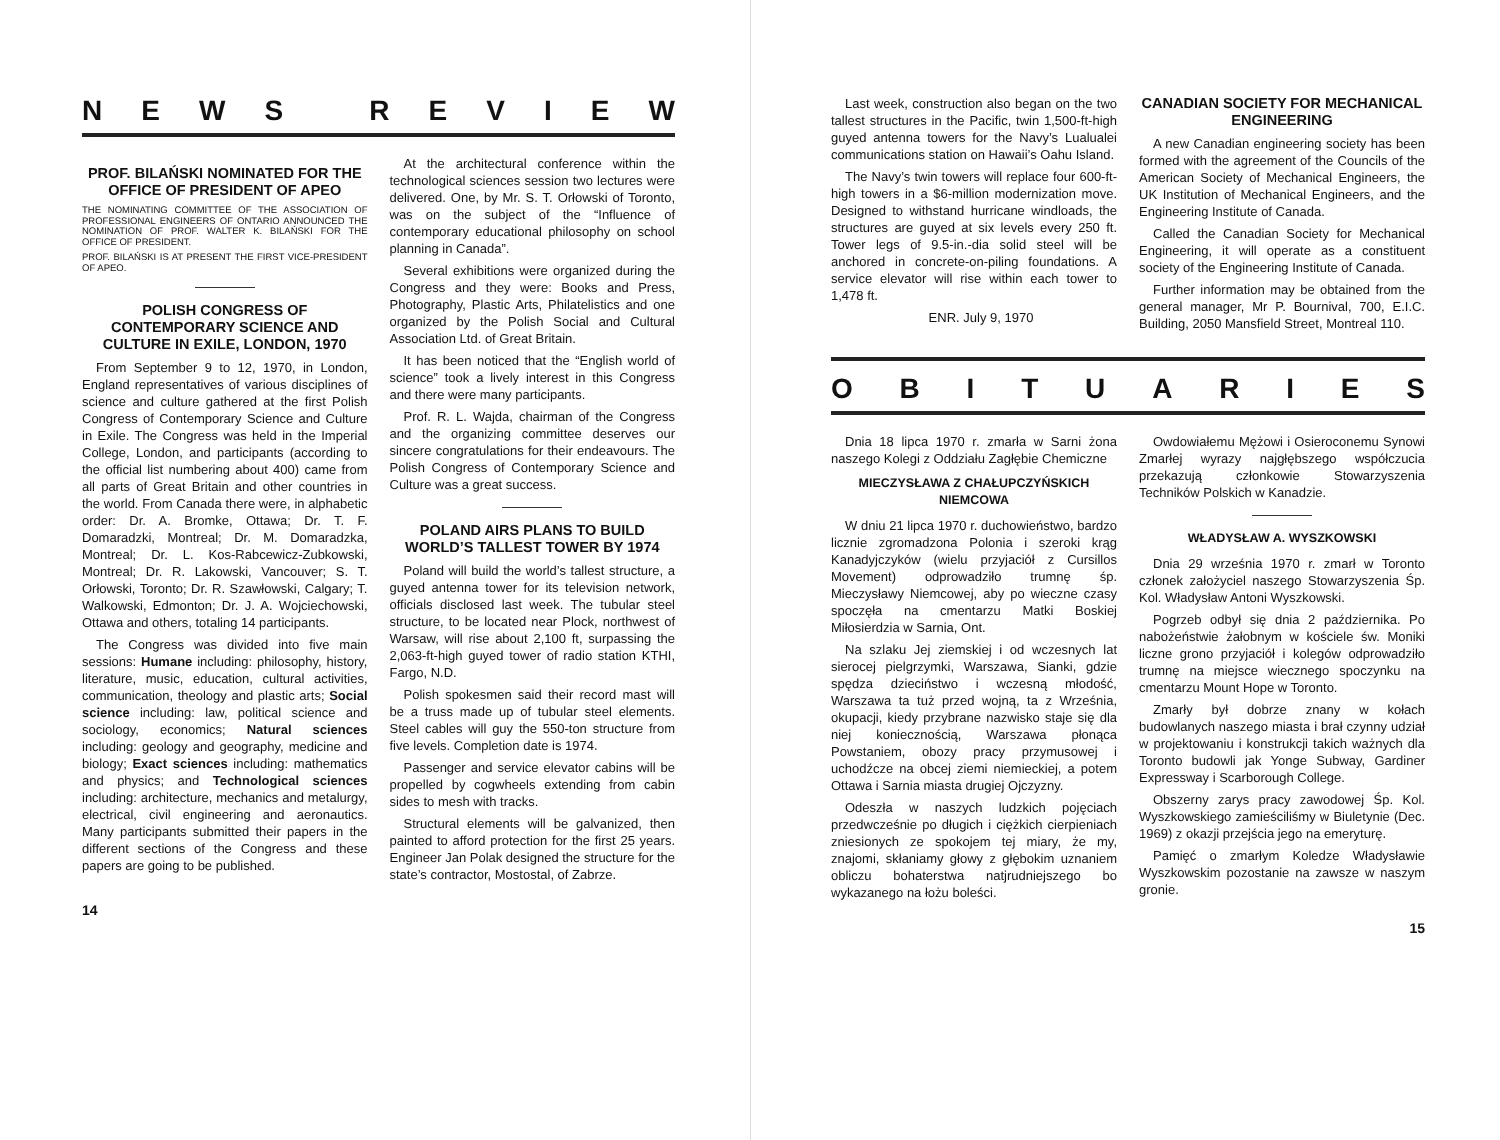NEWS REVIEW
PROF. BILAŃSKI NOMINATED FOR THE OFFICE OF PRESIDENT OF APEO
THE NOMINATING COMMITTEE OF THE ASSOCIATION OF PROFESSIONAL ENGINEERS OF ONTARIO ANNOUNCED THE NOMINATION OF PROF. WALTER K. BILAŃSKI FOR THE OFFICE OF PRESIDENT.
PROF. BILAŃSKI IS AT PRESENT THE FIRST VICE-PRESIDENT OF APEO.
POLISH CONGRESS OF CONTEMPORARY SCIENCE AND CULTURE IN EXILE, LONDON, 1970
From September 9 to 12, 1970, in London, England representatives of various disciplines of science and culture gathered at the first Polish Congress of Contemporary Science and Culture in Exile. The Congress was held in the Imperial College, London, and participants (according to the official list numbering about 400) came from all parts of Great Britain and other countries in the world. From Canada there were, in alphabetic order: Dr. A. Bromke, Ottawa; Dr. T. F. Domaradzki, Montreal; Dr. M. Domaradzka, Montreal; Dr. L. Kos-Rabcewicz-Zubkowski, Montreal; Dr. R. Lakowski, Vancouver; S. T. Orłowski, Toronto; Dr. R. Szawłowski, Calgary; T. Walkowski, Edmonton; Dr. J. A. Wojciechowski, Ottawa and others, totaling 14 participants.
The Congress was divided into five main sessions: Humane including: philosophy, history, literature, music, education, cultural activities, communication, theology and plastic arts; Social science including: law, political science and sociology, economics; Natural sciences including: geology and geography, medicine and biology; Exact sciences including: mathematics and physics; and Technological sciences including: architecture, mechanics and metalurgy, electrical, civil engineering and aeronautics. Many participants submitted their papers in the different sections of the Congress and these papers are going to be published.
At the architectural conference within the technological sciences session two lectures were delivered. One, by Mr. S. T. Orłowski of Toronto, was on the subject of the “Influence of contemporary educational philosophy on school planning in Canada”.
Several exhibitions were organized during the Congress and they were: Books and Press, Photography, Plastic Arts, Philatelistics and one organized by the Polish Social and Cultural Association Ltd. of Great Britain.
It has been noticed that the “English world of science” took a lively interest in this Congress and there were many participants.
Prof. R. L. Wajda, chairman of the Congress and the organizing committee deserves our sincere congratulations for their endeavours. The Polish Congress of Contemporary Science and Culture was a great success.
POLAND AIRS PLANS TO BUILD WORLD’S TALLEST TOWER BY 1974
Poland will build the world’s tallest structure, a guyed antenna tower for its television network, officials disclosed last week. The tubular steel structure, to be located near Plock, northwest of Warsaw, will rise about 2,100 ft, surpassing the 2,063-ft-high guyed tower of radio station KTHI, Fargo, N.D.
Polish spokesmen said their record mast will be a truss made up of tubular steel elements. Steel cables will guy the 550-ton structure from five levels. Completion date is 1974.
Passenger and service elevator cabins will be propelled by cogwheels extending from cabin sides to mesh with tracks.
Structural elements will be galvanized, then painted to afford protection for the first 25 years. Engineer Jan Polak designed the structure for the state’s contractor, Mostostal, of Zabrze.
14
Last week, construction also began on the two tallest structures in the Pacific, twin 1,500-ft-high guyed antenna towers for the Navy’s Lualualei communications station on Hawaii’s Oahu Island.
The Navy’s twin towers will replace four 600-ft-high towers in a $6-million modernization move. Designed to withstand hurricane windloads, the structures are guyed at six levels every 250 ft. Tower legs of 9.5-in.-dia solid steel will be anchored in concrete-on-piling foundations. A service elevator will rise within each tower to 1,478 ft.
ENR. July 9, 1970
CANADIAN SOCIETY FOR MECHANICAL ENGINEERING
A new Canadian engineering society has been formed with the agreement of the Councils of the American Society of Mechanical Engineers, the UK Institution of Mechanical Engineers, and the Engineering Institute of Canada.
Called the Canadian Society for Mechanical Engineering, it will operate as a constituent society of the Engineering Institute of Canada.
Further information may be obtained from the general manager, Mr P. Bournival, 700, E.I.C. Building, 2050 Mansfield Street, Montreal 110.
OBITUARIES
Dnia 18 lipca 1970 r. zmarła w Sarni żona naszego Kolegi z Oddziału Zagłębie Chemiczne
MIECZYSŁAWA Z CHAŁUPCZYŃSKICH NIEMCOWA
W dniu 21 lipca 1970 r. duchowieństwo, bardzo licznie zgromadzona Polonia i szeroki krąg Kanadyjczyków (wielu przyjaciół z Cursillos Movement) odprowadziło trumnę śp. Mieczysławy Niemcowej, aby po wieczne czasy spoczęła na cmentarzu Matki Boskiej Miłosierdzia w Sarnia, Ont.
Na szlaku Jej ziemskiej i od wczesnych lat sierocej pielgrzymki, Warszawa, Sianki, gdzie spędza dzieciństwo i wczesną młodość, Warszawa ta tuż przed wojną, ta z Września, okupacji, kiedy przybrane nazwisko staje się dla niej koniecznością, Warszawa płonąca Powstaniem, obozy pracy przymusowej i uchodźcze na obcej ziemi niemieckiej, a potem Ottawa i Sarnia miasta drugiej Ojczyzny.
Odeszła w naszych ludzkich pojęciach przedwcześnie po długich i ciężkich cierpieniach zniesionych ze spokojem tej miary, że my, znajomi, skłaniamy głowy z głębokim uznaniem obliczu bohaterstwa natjrudniejszego bo wykazanego na łożu boleści.
Owdowiałemu Mężowi i Osieroconemu Synowi Zmarłej wyrazy najgłębszego współczucia przekazują członkowie Stowarzyszenia Techników Polskich w Kanadzie.
WŁADYSŁAW A. WYSZKOWSKI
Dnia 29 września 1970 r. zmarł w Toronto członek założyciel naszego Stowarzyszenia Śp. Kol. Władysław Antoni Wyszkowski.
Pogrzeb odbył się dnia 2 października. Po nabożeństwie żałobnym w kościele św. Moniki liczne grono przyjaciół i kolegów odprowadziło trumnę na miejsce wiecznego spoczynku na cmentarzu Mount Hope w Toronto.
Zmarły był dobrze znany w kołach budowlanych naszego miasta i brał czynny udział w projektowaniu i konstrukcji takich ważnych dla Toronto budowli jak Yonge Subway, Gardiner Expressway i Scarborough College.
Obszerny zarys pracy zawodowej Śp. Kol. Wyszkowskiego zamieściliśmy w Biuletynie (Dec. 1969) z okazji przejścia jego na emeryturę.
Pamięć o zmarłym Koledze Władysławie Wyszkowskim pozostanie na zawsze w naszym gronie.
15